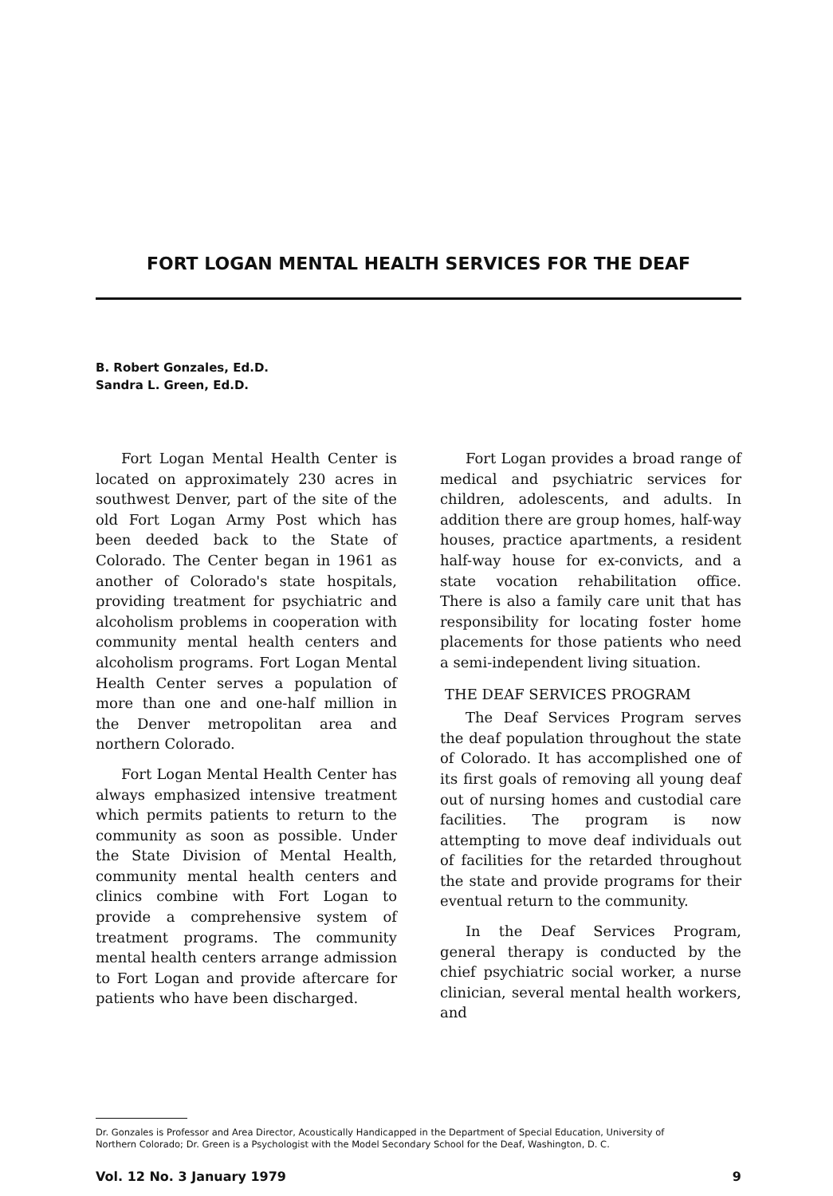FORT LOGAN MENTAL HEALTH SERVICES FOR THE DEAF
B. Robert Gonzales, Ed.D.
Sandra L. Green, Ed.D.
Fort Logan Mental Health Center is located on approximately 230 acres in southwest Denver, part of the site of the old Fort Logan Army Post which has been deeded back to the State of Colorado. The Center began in 1961 as another of Colorado's state hospitals, providing treatment for psychiatric and alcoholism problems in cooperation with community mental health centers and alcoholism programs. Fort Logan Mental Health Center serves a population of more than one and one-half million in the Denver metropolitan area and northern Colorado.
Fort Logan Mental Health Center has always emphasized intensive treatment which permits patients to return to the community as soon as possible. Under the State Division of Mental Health, community mental health centers and clinics combine with Fort Logan to provide a comprehensive system of treatment programs. The community mental health centers arrange admission to Fort Logan and provide aftercare for patients who have been discharged.
Fort Logan provides a broad range of medical and psychiatric services for children, adolescents, and adults. In addition there are group homes, half-way houses, practice apartments, a resident half-way house for ex-convicts, and a state vocation rehabilitation office. There is also a family care unit that has responsibility for locating foster home placements for those patients who need a semi-independent living situation.
THE DEAF SERVICES PROGRAM
The Deaf Services Program serves the deaf population throughout the state of Colorado. It has accomplished one of its first goals of removing all young deaf out of nursing homes and custodial care facilities. The program is now attempting to move deaf individuals out of facilities for the retarded throughout the state and provide programs for their eventual return to the community.
In the Deaf Services Program, general therapy is conducted by the chief psychiatric social worker, a nurse clinician, several mental health workers, and
Dr. Gonzales is Professor and Area Director, Acoustically Handicapped in the Department of Special Education, University of Northern Colorado; Dr. Green is a Psychologist with the Model Secondary School for the Deaf, Washington, D. C.
Vol. 12 No. 3 January 1979 9